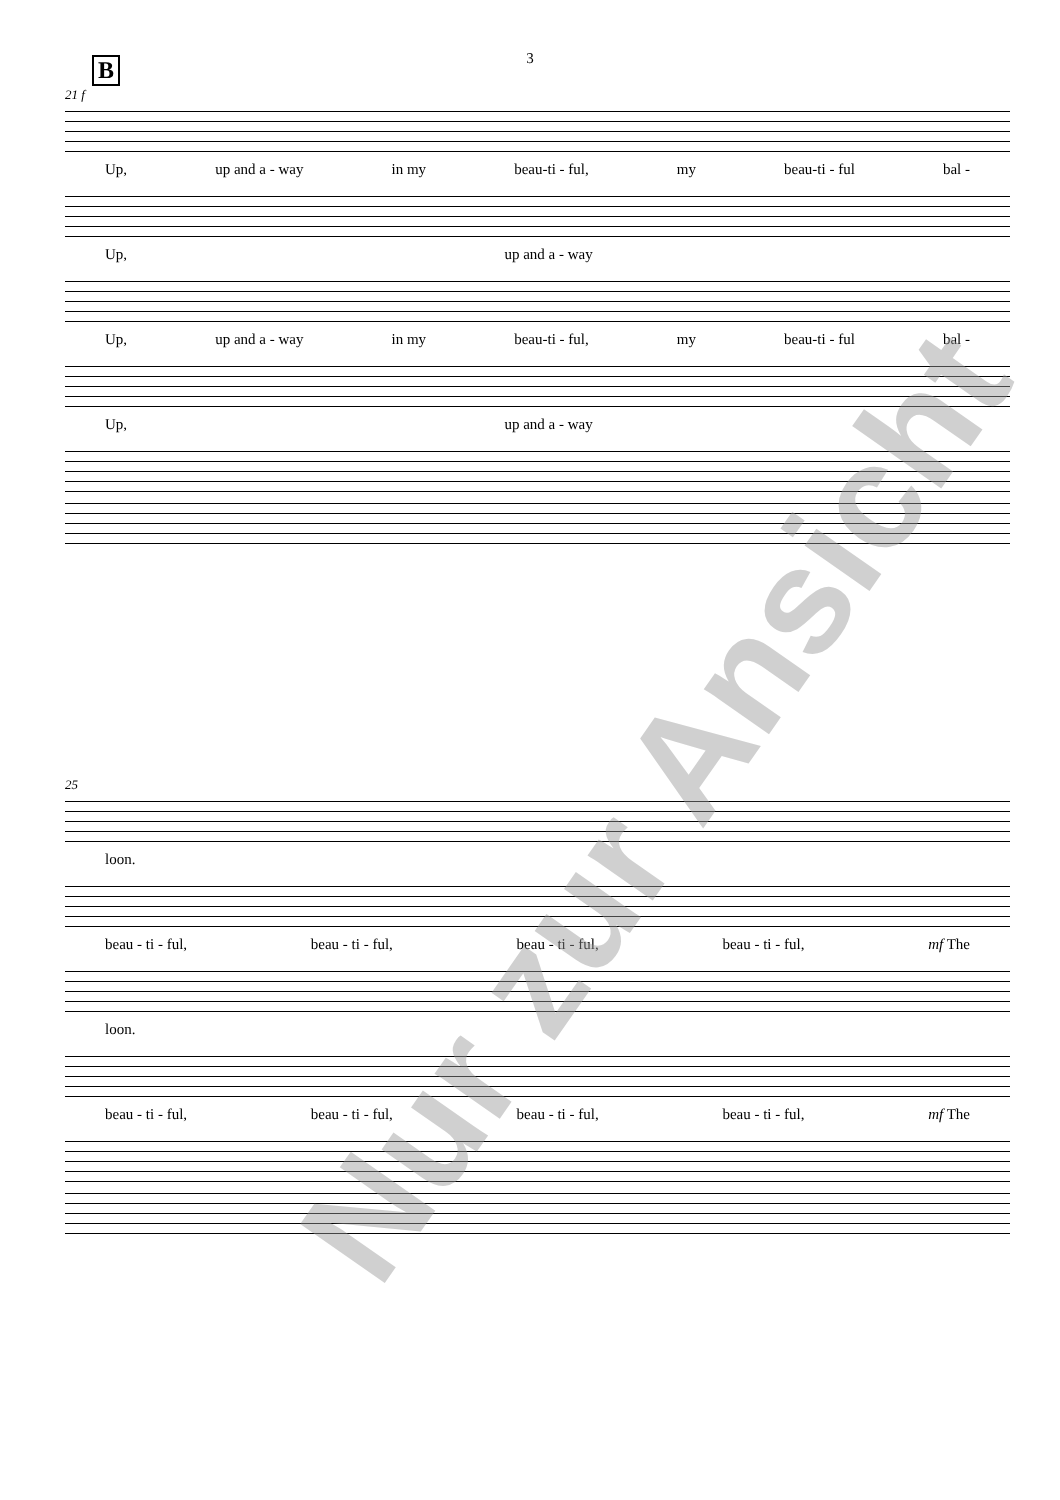3
B
21 f
Up, up and a - way in my beau-ti - ful, my beau-ti - ful bal -
Up, up and a - way
Up, up and a - way in my beau-ti - ful, my beau-ti - ful bal -
Up, up and a - way
25
loon.
beau - ti - ful, beau - ti - ful, beau - ti - ful, beau - ti - ful, mf The
loon.
beau - ti - ful, beau - ti - ful, beau - ti - ful, beau - ti - ful, mf The
Nur zur Ansicht